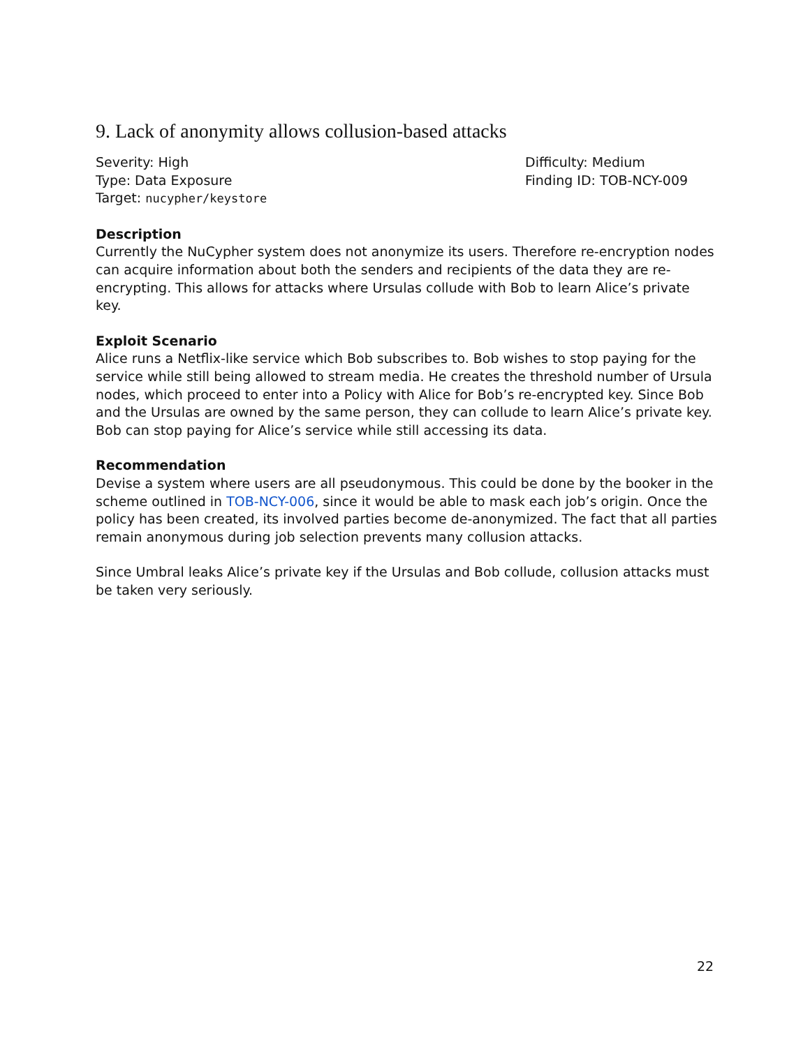9. Lack of anonymity allows collusion-based attacks
Severity: High
Type: Data Exposure
Target: nucypher/keystore
Difficulty: Medium
Finding ID: TOB-NCY-009
Description
Currently the NuCypher system does not anonymize its users. Therefore re-encryption nodes can acquire information about both the senders and recipients of the data they are re-encrypting. This allows for attacks where Ursulas collude with Bob to learn Alice’s private key.
Exploit Scenario
Alice runs a Netflix-like service which Bob subscribes to. Bob wishes to stop paying for the service while still being allowed to stream media. He creates the threshold number of Ursula nodes, which proceed to enter into a Policy with Alice for Bob’s re-encrypted key. Since Bob and the Ursulas are owned by the same person, they can collude to learn Alice’s private key. Bob can stop paying for Alice’s service while still accessing its data.
Recommendation
Devise a system where users are all pseudonymous. This could be done by the booker in the scheme outlined in TOB-NCY-006, since it would be able to mask each job’s origin. Once the policy has been created, its involved parties become de-anonymized. The fact that all parties remain anonymous during job selection prevents many collusion attacks.
Since Umbral leaks Alice’s private key if the Ursulas and Bob collude, collusion attacks must be taken very seriously.
22